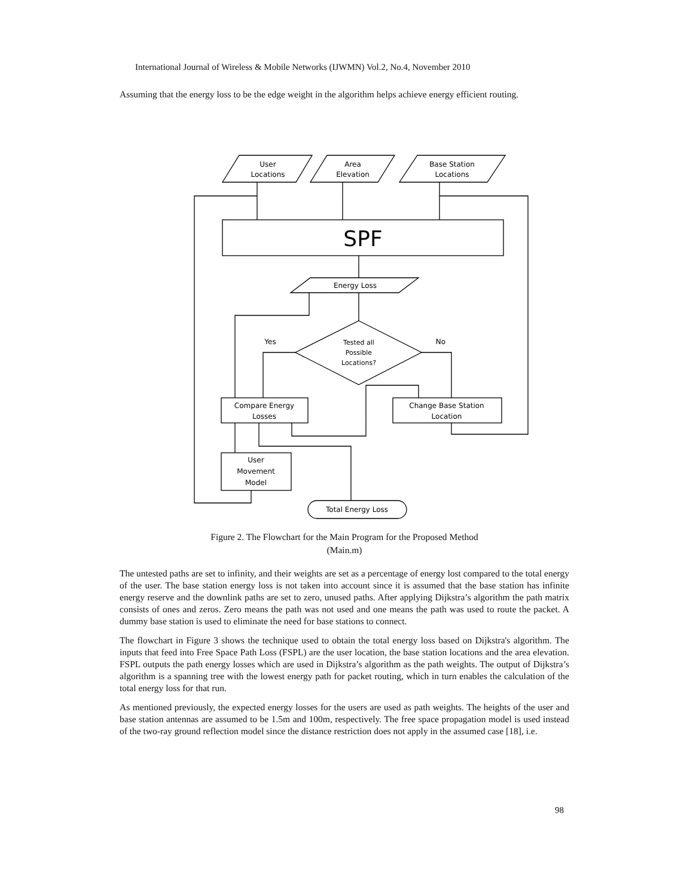International Journal of Wireless & Mobile Networks (IJWMN) Vol.2, No.4, November 2010
Assuming that the energy loss to be the edge weight in the algorithm helps achieve energy efficient routing.
User
Locations
Area
Elevation
Base Station
Locations
SPF
Energy Loss
Tested all
Possible
Locations?
Yes
No
Compare Energy
Losses
Change Base Station
Location
User
Movement
Model
Total Energy Loss
Figure 2. The Flowchart for the Main Program for the Proposed Method
(Main.m)
The untested paths are set to infinity, and their weights are set as a percentage of energy lost compared to the total energy of the user. The base station energy loss is not taken into account since it is assumed that the base station has infinite energy reserve and the downlink paths are set to zero, unused paths. After applying Dijkstra’s algorithm the path matrix consists of ones and zeros. Zero means the path was not used and one means the path was used to route the packet. A dummy base station is used to eliminate the need for base stations to connect.
The flowchart in Figure 3 shows the technique used to obtain the total energy loss based on Dijkstra's algorithm. The inputs that feed into Free Space Path Loss (FSPL) are the user location, the base station locations and the area elevation. FSPL outputs the path energy losses which are used in Dijkstra’s algorithm as the path weights. The output of Dijkstra’s algorithm is a spanning tree with the lowest energy path for packet routing, which in turn enables the calculation of the total energy loss for that run.
As mentioned previously, the expected energy losses for the users are used as path weights. The heights of the user and base station antennas are assumed to be 1.5m and 100m, respectively. The free space propagation model is used instead of the two-ray ground reflection model since the distance restriction does not apply in the assumed case [18], i.e.
98